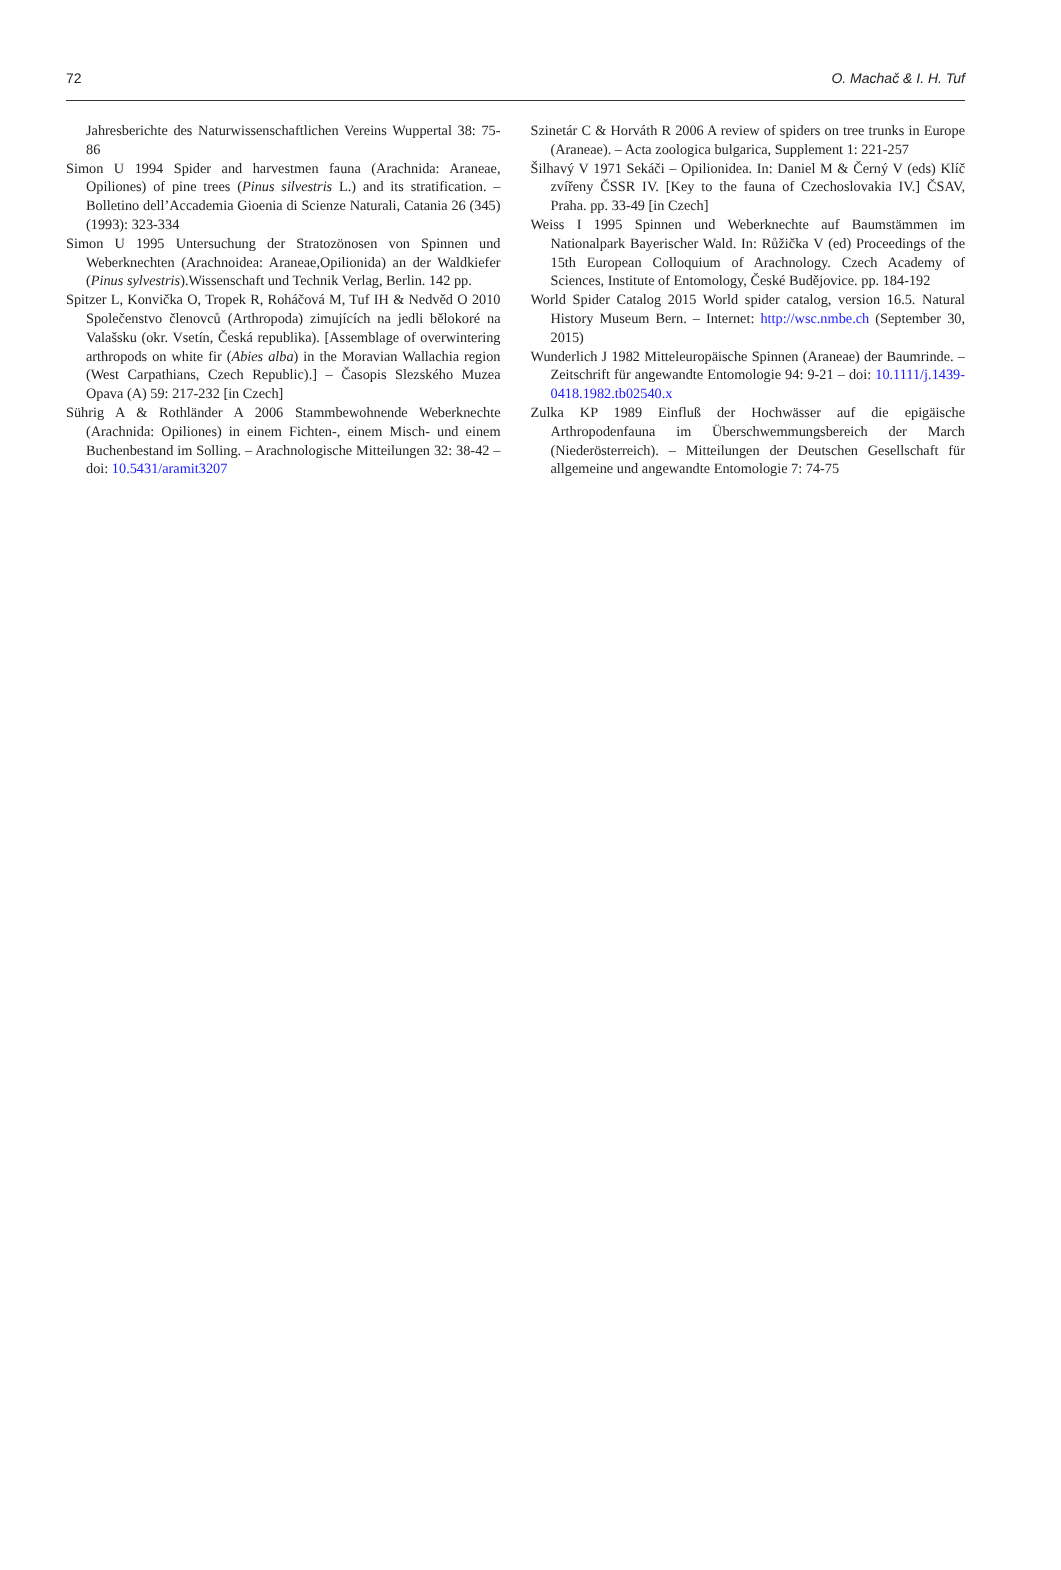72 O. Machač & I. H. Tuf
Jahresberichte des Naturwissenschaftlichen Vereins Wuppertal 38: 75-86
Simon U 1994 Spider and harvestmen fauna (Arachnida: Araneae, Opiliones) of pine trees (Pinus silvestris L.) and its stratification. – Bolletino dell’Accademia Gioenia di Scienze Naturali, Catania 26 (345) (1993): 323-334
Simon U 1995 Untersuchung der Stratozönosen von Spinnen und Weberknechten (Arachnoidea: Araneae,Opilionida) an der Waldkiefer (Pinus sylvestris).Wissenschaft und Technik Verlag, Berlin. 142 pp.
Spitzer L, Konvička O, Tropek R, Roháčová M, Tuf IH & Nedvěd O 2010 Společenstvo členovců (Arthropoda) zimujících na jedli bělokoré na Valašsku (okr. Vsetín, Česká republika). [Assemblage of overwintering arthropods on white fir (Abies alba) in the Moravian Wallachia region (West Carpathians, Czech Republic).] – Časopis Slezského Muzea Opava (A) 59: 217-232 [in Czech]
Sührig A & Rothländer A 2006 Stammbewohnende Weberknechte (Arachnida: Opiliones) in einem Fichten-, einem Misch- und einem Buchenbestand im Solling. – Arachnologische Mitteilungen 32: 38-42 – doi: 10.5431/aramit3207
Szinetár C & Horváth R 2006 A review of spiders on tree trunks in Europe (Araneae). – Acta zoologica bulgarica, Supplement 1: 221-257
Šilhavý V 1971 Sekáči – Opilionidea. In: Daniel M & Černý V (eds) Klíč zvířeny ČSSR IV. [Key to the fauna of Czechoslovakia IV.] ČSAV, Praha. pp. 33-49 [in Czech]
Weiss I 1995 Spinnen und Weberknechte auf Baumstämmen im Nationalpark Bayerischer Wald. In: Růžička V (ed) Proceedings of the 15th European Colloquium of Arachnology. Czech Academy of Sciences, Institute of Entomology, České Budějovice. pp. 184-192
World Spider Catalog 2015 World spider catalog, version 16.5. Natural History Museum Bern. – Internet: http://wsc.nmbe.ch (September 30, 2015)
Wunderlich J 1982 Mitteleuropäische Spinnen (Araneae) der Baumrinde. – Zeitschrift für angewandte Entomologie 94: 9-21 – doi: 10.1111/j.1439-0418.1982.tb02540.x
Zulka KP 1989 Einfluß der Hochwässer auf die epigäische Arthropodenfauna im Überschwemmungsbereich der March (Niederösterreich). – Mitteilungen der Deutschen Gesellschaft für allgemeine und angewandte Entomologie 7: 74-75